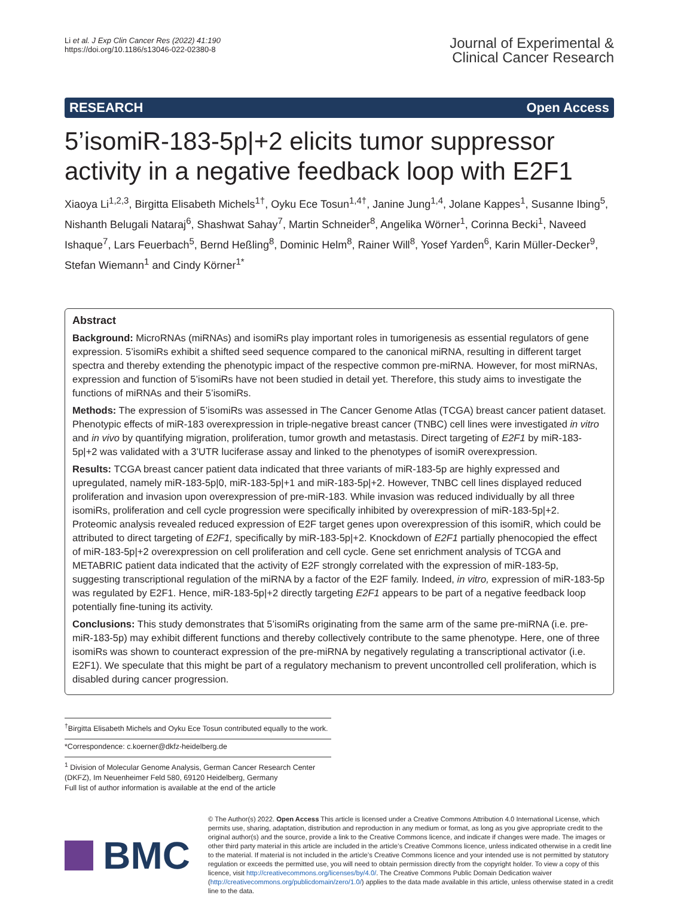Li et al. J Exp Clin Cancer Res (2022) 41:190
https://doi.org/10.1186/s13046-022-02380-8
Journal of Experimental &
Clinical Cancer Research
RESEARCH Open Access
5’isomiR-183-5p|+2 elicits tumor suppressor activity in a negative feedback loop with E2F1
Xiaoya Li<sup>1,2,3</sup>, Birgitta Elisabeth Michels<sup>1†</sup>, Oyku Ece Tosun<sup>1,4†</sup>, Janine Jung<sup>1,4</sup>, Jolane Kappes<sup>1</sup>, Susanne Ibing<sup>5</sup>, Nishanth Belugali Nataraj<sup>6</sup>, Shashwat Sahay<sup>7</sup>, Martin Schneider<sup>8</sup>, Angelika Wörner<sup>1</sup>, Corinna Becki<sup>1</sup>, Naveed Ishaque<sup>7</sup>, Lars Feuerbach<sup>5</sup>, Bernd Heßling<sup>8</sup>, Dominic Helm<sup>8</sup>, Rainer Will<sup>8</sup>, Yosef Yarden<sup>6</sup>, Karin Müller-Decker<sup>9</sup>, Stefan Wiemann<sup>1</sup> and Cindy Körner<sup>1*</sup>
Abstract
Background: MicroRNAs (miRNAs) and isomiRs play important roles in tumorigenesis as essential regulators of gene expression. 5’isomiRs exhibit a shifted seed sequence compared to the canonical miRNA, resulting in different target spectra and thereby extending the phenotypic impact of the respective common pre-miRNA. However, for most miRNAs, expression and function of 5’isomiRs have not been studied in detail yet. Therefore, this study aims to investigate the functions of miRNAs and their 5’isomiRs.
Methods: The expression of 5’isomiRs was assessed in The Cancer Genome Atlas (TCGA) breast cancer patient dataset. Phenotypic effects of miR-183 overexpression in triple-negative breast cancer (TNBC) cell lines were investigated in vitro and in vivo by quantifying migration, proliferation, tumor growth and metastasis. Direct targeting of E2F1 by miR-183-5p|+2 was validated with a 3’UTR luciferase assay and linked to the phenotypes of isomiR overexpression.
Results: TCGA breast cancer patient data indicated that three variants of miR-183-5p are highly expressed and upregulated, namely miR-183-5p|0, miR-183-5p|+1 and miR-183-5p|+2. However, TNBC cell lines displayed reduced proliferation and invasion upon overexpression of pre-miR-183. While invasion was reduced individually by all three isomiRs, proliferation and cell cycle progression were specifically inhibited by overexpression of miR-183-5p|+2. Proteomic analysis revealed reduced expression of E2F target genes upon overexpression of this isomiR, which could be attributed to direct targeting of E2F1, specifically by miR-183-5p|+2. Knockdown of E2F1 partially phenocopied the effect of miR-183-5p|+2 overexpression on cell proliferation and cell cycle. Gene set enrichment analysis of TCGA and METABRIC patient data indicated that the activity of E2F strongly correlated with the expression of miR-183-5p, suggesting transcriptional regulation of the miRNA by a factor of the E2F family. Indeed, in vitro, expression of miR-183-5p was regulated by E2F1. Hence, miR-183-5p|+2 directly targeting E2F1 appears to be part of a negative feedback loop potentially fine-tuning its activity.
Conclusions: This study demonstrates that 5’isomiRs originating from the same arm of the same pre-miRNA (i.e. pre-miR-183-5p) may exhibit different functions and thereby collectively contribute to the same phenotype. Here, one of three isomiRs was shown to counteract expression of the pre-miRNA by negatively regulating a transcriptional activator (i.e. E2F1). We speculate that this might be part of a regulatory mechanism to prevent uncontrolled cell proliferation, which is disabled during cancer progression.
<sup>†</sup> Birgitta Elisabeth Michels and Oyku Ece Tosun contributed equally to the work.
*Correspondence: c.koerner@dkfz-heidelberg.de
<sup>1</sup> Division of Molecular Genome Analysis, German Cancer Research Center (DKFZ), Im Neuenheimer Feld 580, 69120 Heidelberg, Germany
Full list of author information is available at the end of the article
BMC
© The Author(s) 2022. Open Access This article is licensed under a Creative Commons Attribution 4.0 International License, which permits use, sharing, adaptation, distribution and reproduction in any medium or format, as long as you give appropriate credit to the original author(s) and the source, provide a link to the Creative Commons licence, and indicate if changes were made. The images or other third party material in this article are included in the article’s Creative Commons licence, unless indicated otherwise in a credit line to the material. If material is not included in the article’s Creative Commons licence and your intended use is not permitted by statutory regulation or exceeds the permitted use, you will need to obtain permission directly from the copyright holder. To view a copy of this licence, visit http://creativecommons.org/licenses/by/4.0/. The Creative Commons Public Domain Dedication waiver (http://creativecommons.org/publicdomain/zero/1.0/) applies to the data made available in this article, unless otherwise stated in a credit line to the data.